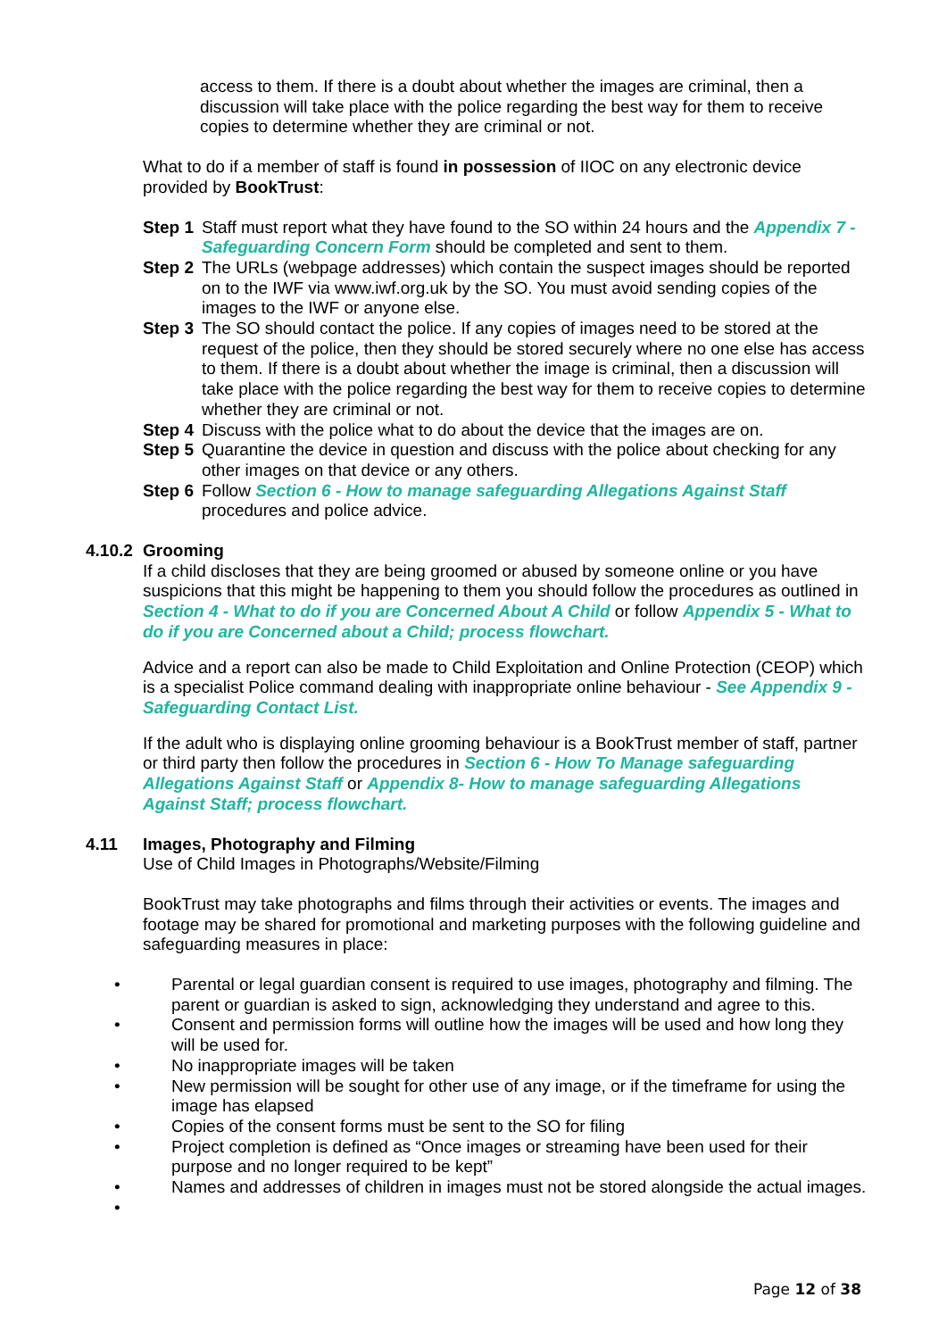access to them. If there is a doubt about whether the images are criminal, then a discussion will take place with the police regarding the best way for them to receive copies to determine whether they are criminal or not.
What to do if a member of staff is found in possession of IIOC on any electronic device provided by BookTrust:
Step 1 Staff must report what they have found to the SO within 24 hours and the Appendix 7 - Safeguarding Concern Form should be completed and sent to them.
Step 2 The URLs (webpage addresses) which contain the suspect images should be reported on to the IWF via www.iwf.org.uk by the SO. You must avoid sending copies of the images to the IWF or anyone else.
Step 3 The SO should contact the police. If any copies of images need to be stored at the request of the police, then they should be stored securely where no one else has access to them. If there is a doubt about whether the image is criminal, then a discussion will take place with the police regarding the best way for them to receive copies to determine whether they are criminal or not.
Step 4 Discuss with the police what to do about the device that the images are on.
Step 5 Quarantine the device in question and discuss with the police about checking for any other images on that device or any others.
Step 6 Follow Section 6 - How to manage safeguarding Allegations Against Staff procedures and police advice.
4.10.2 Grooming
If a child discloses that they are being groomed or abused by someone online or you have suspicions that this might be happening to them you should follow the procedures as outlined in Section 4 - What to do if you are Concerned About A Child or follow Appendix 5 - What to do if you are Concerned about a Child; process flowchart.
Advice and a report can also be made to Child Exploitation and Online Protection (CEOP) which is a specialist Police command dealing with inappropriate online behaviour - See Appendix 9 - Safeguarding Contact List.
If the adult who is displaying online grooming behaviour is a BookTrust member of staff, partner or third party then follow the procedures in Section 6 - How To Manage safeguarding Allegations Against Staff or Appendix 8- How to manage safeguarding Allegations Against Staff; process flowchart.
4.11 Images, Photography and Filming
Use of Child Images in Photographs/Website/Filming
BookTrust may take photographs and films through their activities or events. The images and footage may be shared for promotional and marketing purposes with the following guideline and safeguarding measures in place:
• Parental or legal guardian consent is required to use images, photography and filming. The parent or guardian is asked to sign, acknowledging they understand and agree to this.
• Consent and permission forms will outline how the images will be used and how long they will be used for.
• No inappropriate images will be taken
• New permission will be sought for other use of any image, or if the timeframe for using the image has elapsed
• Copies of the consent forms must be sent to the SO for filing
• Project completion is defined as “Once images or streaming have been used for their purpose and no longer required to be kept”
• Names and addresses of children in images must not be stored alongside the actual images.
•
Page 12 of 38